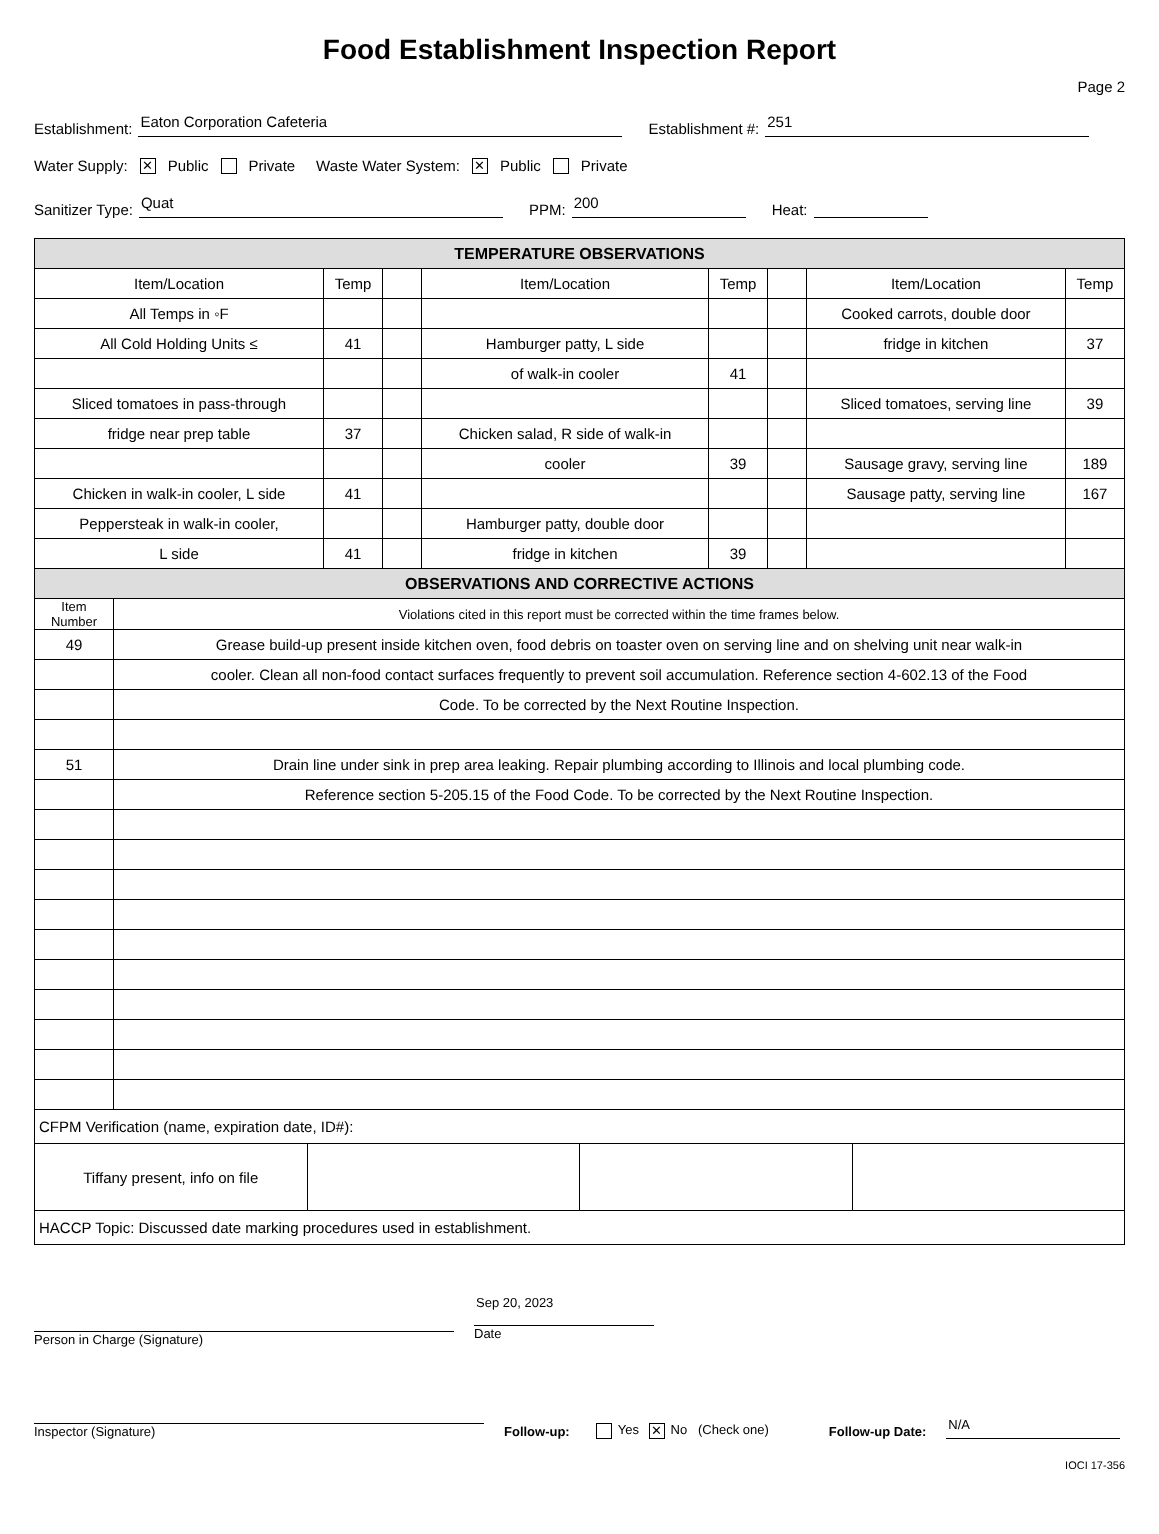Food Establishment Inspection Report
Page 2
Establishment: Eaton Corporation Cafeteria Establishment #: 251
Water Supply: ✕ Public Private Waste Water System: ✕ Public Private
Sanitizer Type: Quat PPM: 200 Heat:
| TEMPERATURE OBSERVATIONS | | | | | | | |
| --- | --- | --- | --- | --- | --- | --- | --- |
| Item/Location | Temp | | Item/Location | Temp | | Item/Location | Temp |
| All Temps in ◦F | | | | | | Cooked carrots, double door | |
| All Cold Holding Units ≤ | 41 | | Hamburger patty, L side | | | fridge in kitchen | 37 |
| | | | of walk-in cooler | 41 | | | |
| Sliced tomatoes in pass-through | | | | | | Sliced tomatoes, serving line | 39 |
| fridge near prep table | 37 | | Chicken salad, R side of walk-in | | | | |
| | | | cooler | 39 | | Sausage gravy, serving line | 189 |
| Chicken in walk-in cooler, L side | 41 | | | | | Sausage patty, serving line | 167 |
| Peppersteak in walk-in cooler, | | | Hamburger patty, double door | | | | |
| L side | 41 | | fridge in kitchen | 39 | | | |
| OBSERVATIONS AND CORRECTIVE ACTIONS | |
| --- | --- |
| Item Number | Violations cited in this report must be corrected within the time frames below. |
| 49 | Grease build-up present inside kitchen oven, food debris on toaster oven on serving line and on shelving unit near walk-in |
| | cooler. Clean all non-food contact surfaces frequently to prevent soil accumulation. Reference section 4-602.13 of the Food |
| | Code. To be corrected by the Next Routine Inspection. |
| 51 | Drain line under sink in prep area leaking. Repair plumbing according to Illinois and local plumbing code. |
| | Reference section 5-205.15 of the Food Code. To be corrected by the Next Routine Inspection. |
| CFPM Verification (name, expiration date, ID#): | | | |
| Tiffany present, info on file | | | |
| HACCP Topic: Discussed date marking procedures used in establishment. | | | |
Person in Charge (Signature)
Sep 20, 2023
Date
Inspector (Signature)
Follow-up:
Yes ✕ No (Check one)
Follow-up Date:
N/A
IOCI 17-356